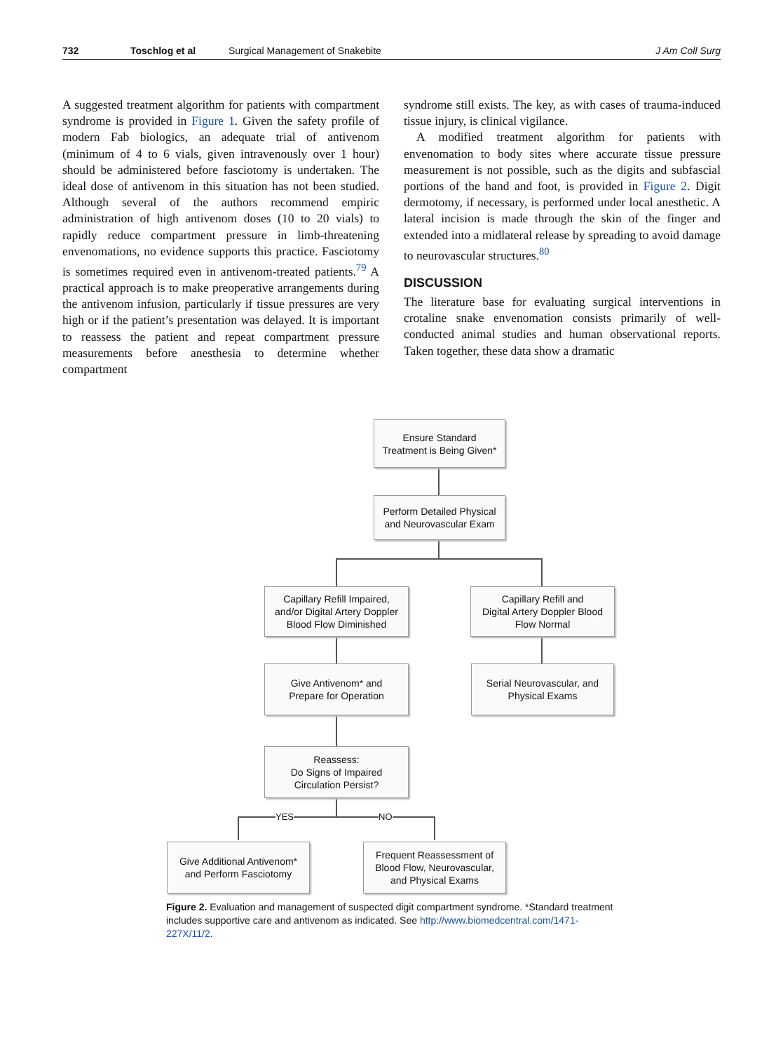732 Toschlog et al Surgical Management of Snakebite J Am Coll Surg
A suggested treatment algorithm for patients with compartment syndrome is provided in Figure 1. Given the safety profile of modern Fab biologics, an adequate trial of antivenom (minimum of 4 to 6 vials, given intravenously over 1 hour) should be administered before fasciotomy is undertaken. The ideal dose of antivenom in this situation has not been studied. Although several of the authors recommend empiric administration of high antivenom doses (10 to 20 vials) to rapidly reduce compartment pressure in limb-threatening envenomations, no evidence supports this practice. Fasciotomy is sometimes required even in antivenom-treated patients.<sup>79</sup> A practical approach is to make preoperative arrangements during the antivenom infusion, particularly if tissue pressures are very high or if the patient’s presentation was delayed. It is important to reassess the patient and repeat compartment pressure measurements before anesthesia to determine whether compartment
syndrome still exists. The key, as with cases of trauma-induced tissue injury, is clinical vigilance.
A modified treatment algorithm for patients with envenomation to body sites where accurate tissue pressure measurement is not possible, such as the digits and subfascial portions of the hand and foot, is provided in Figure 2. Digit dermotomy, if necessary, is performed under local anesthetic. A lateral incision is made through the skin of the finger and extended into a midlateral release by spreading to avoid damage to neurovascular structures.<sup>80</sup>
DISCUSSION
The literature base for evaluating surgical interventions in crotaline snake envenomation consists primarily of well-conducted animal studies and human observational reports. Taken together, these data show a dramatic
YES NO
Ensure Standard
Treatment is Being Given*
Perform Detailed Physical
and Neurovascular Exam
Capillary Refill Impaired,
and/or Digital Artery Doppler
Blood Flow Diminished
Capillary Refill and
Digital Artery Doppler Blood
Flow Normal
Give Antivenom* and
Prepare for Operation
Serial Neurovascular, and
Physical Exams
Reassess:
Do Signs of Impaired
Circulation Persist?
Give Additional Antivenom*
and Perform Fasciotomy
Frequent Reassessment of
Blood Flow, Neurovascular,
and Physical Exams
Figure 2. Evaluation and management of suspected digit compartment syndrome. *Standard treatment includes supportive care and antivenom as indicated. See http://www.biomedcentral.com/1471-227X/11/2.